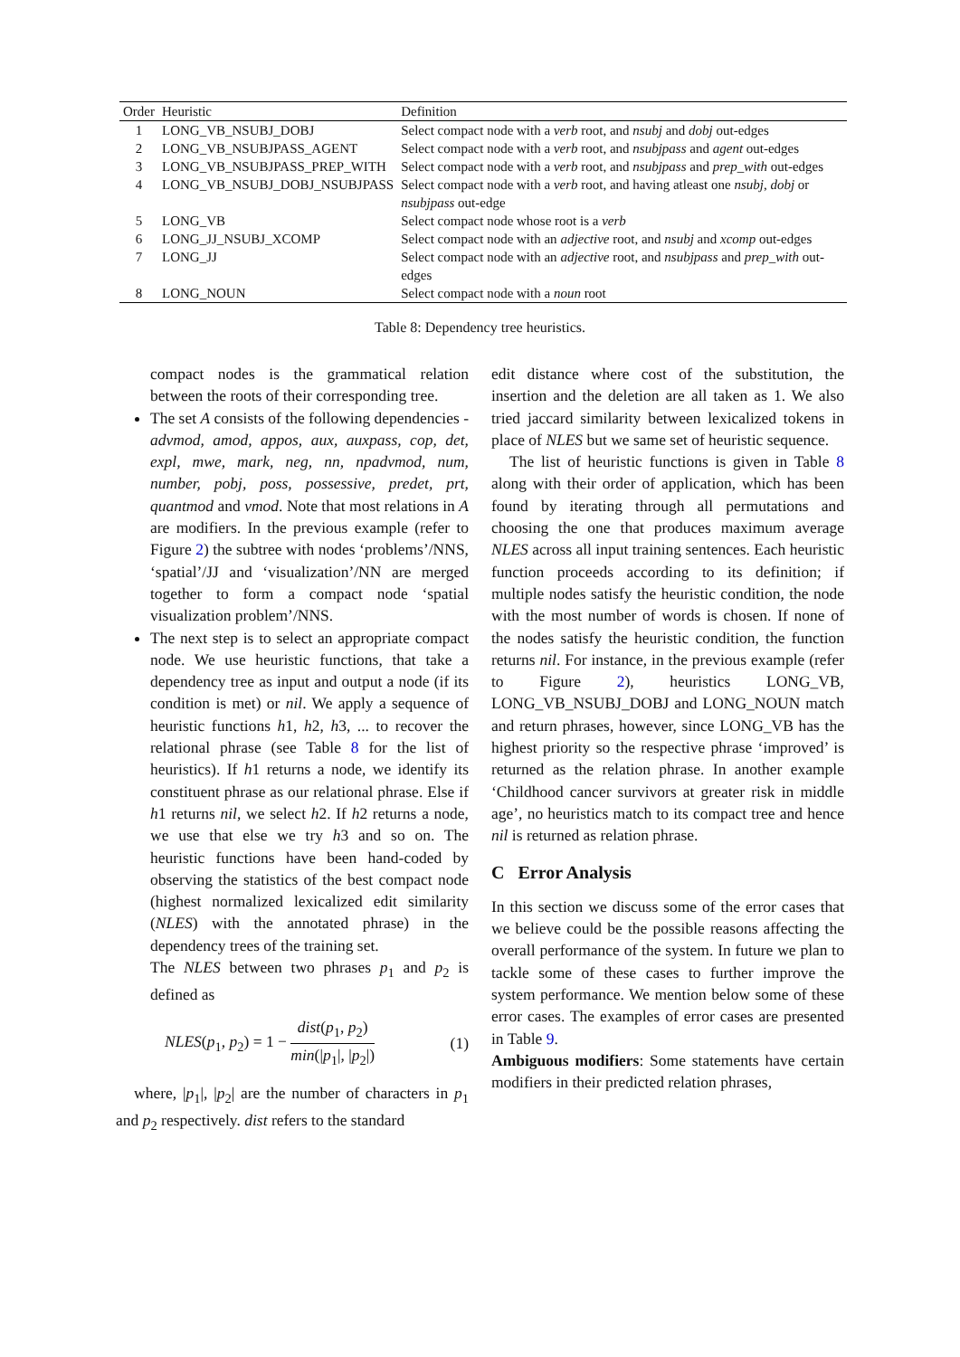| Order | Heuristic | Definition |
| --- | --- | --- |
| 1 | LONG_VB_NSUBJ_DOBJ | Select compact node with a verb root, and nsubj and dobj out-edges |
| 2 | LONG_VB_NSUBJPASS_AGENT | Select compact node with a verb root, and nsubjpass and agent out-edges |
| 3 | LONG_VB_NSUBJPASS_PREP_WITH | Select compact node with a verb root, and nsubjpass and prep_with out-edges |
| 4 | LONG_VB_NSUBJ_DOBJ_NSUBJPASS | Select compact node with a verb root, and having atleast one nsubj , dobj or nsubjpass out-edge |
| 5 | LONG_VB | Select compact node whose root is a verb |
| 6 | LONG_JJ_NSUBJ_XCOMP | Select compact node with an adjective root, and nsubj and xcomp out-edges |
| 7 | LONG_JJ | Select compact node with an adjective root, and nsubjpass and prep_with out-edges |
| 8 | LONG_NOUN | Select compact node with a noun root |
Table 8: Dependency tree heuristics.
compact nodes is the grammatical relation between the roots of their corresponding tree.
The set A consists of the following dependencies - advmod, amod, appos, aux, auxpass, cop, det, expl, mwe, mark, neg, nn, npadvmod, num, number, pobj, poss, possessive, predet, prt, quantmod and vmod. Note that most relations in A are modifiers. In the previous example (refer to Figure 2) the subtree with nodes ‘problems’/NNS, ‘spatial’/JJ and ‘visualization’/NN are merged together to form a compact node ‘spatial visualization problem’/NNS.
The next step is to select an appropriate compact node. We use heuristic functions, that take a dependency tree as input and output a node (if its condition is met) or nil. We apply a sequence of heuristic functions h1, h2, h3, ... to recover the relational phrase (see Table 8 for the list of heuristics). If h1 returns a node, we identify its constituent phrase as our relational phrase. Else if h1 returns nil, we select h2. If h2 returns a node, we use that else we try h3 and so on. The heuristic functions have been hand-coded by observing the statistics of the best compact node (highest normalized lexicalized edit similarity (NLES) with the annotated phrase) in the dependency trees of the training set.
The NLES between two phrases p<sub>1</sub> and p<sub>2</sub> is defined as
NLES(p<sub>1</sub>, p<sub>2</sub>) = 1 − dist(p<sub>1</sub>, p<sub>2</sub>) min(|p<sub>1</sub>|, |p<sub>2</sub>|) (1)
where, |p<sub>1</sub>|, |p<sub>2</sub>| are the number of characters in p<sub>1</sub> and p<sub>2</sub> respectively. dist refers to the standard
edit distance where cost of the substitution, the insertion and the deletion are all taken as 1. We also tried jaccard similarity between lexicalized tokens in place of NLES but we same set of heuristic sequence.
The list of heuristic functions is given in Table 8 along with their order of application, which has been found by iterating through all permutations and choosing the one that produces maximum average NLES across all input training sentences. Each heuristic function proceeds according to its definition; if multiple nodes satisfy the heuristic condition, the node with the most number of words is chosen. If none of the nodes satisfy the heuristic condition, the function returns nil. For instance, in the previous example (refer to Figure 2), heuristics LONG_VB, LONG_VB_NSUBJ_DOBJ and LONG_NOUN match and return phrases, however, since LONG_VB has the highest priority so the respective phrase ‘improved’ is returned as the relation phrase. In another example ‘Childhood cancer survivors at greater risk in middle age’, no heuristics match to its compact tree and hence nil is returned as relation phrase.
C Error Analysis
In this section we discuss some of the error cases that we believe could be the possible reasons affecting the overall performance of the system. In future we plan to tackle some of these cases to further improve the system performance. We mention below some of these error cases. The examples of error cases are presented in Table 9.
Ambiguous modifiers: Some statements have certain modifiers in their predicted relation phrases,